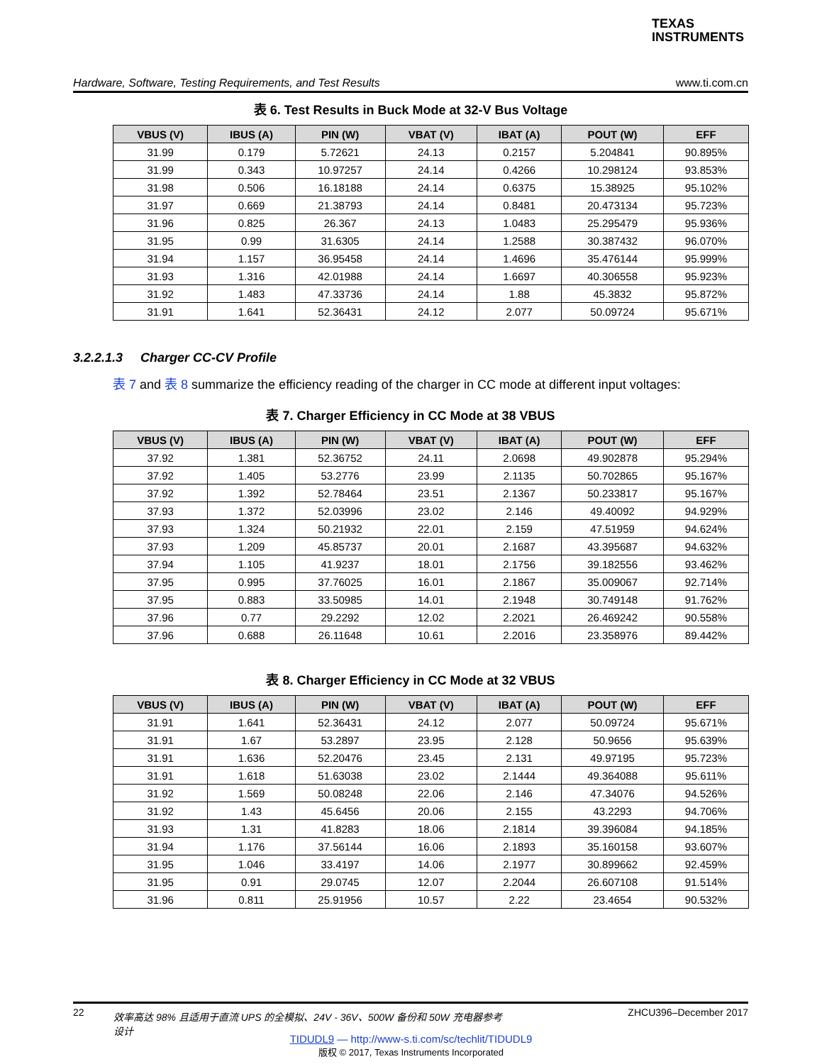TEXAS
INSTRUMENTS
Hardware, Software, Testing Requirements, and Test Results www.ti.com.cn
表 6. Test Results in Buck Mode at 32-V Bus Voltage
| VBUS (V) | IBUS (A) | PIN (W) | VBAT (V) | IBAT (A) | POUT (W) | EFF |
| --- | --- | --- | --- | --- | --- | --- |
| 31.99 | 0.179 | 5.72621 | 24.13 | 0.2157 | 5.204841 | 90.895% |
| 31.99 | 0.343 | 10.97257 | 24.14 | 0.4266 | 10.298124 | 93.853% |
| 31.98 | 0.506 | 16.18188 | 24.14 | 0.6375 | 15.38925 | 95.102% |
| 31.97 | 0.669 | 21.38793 | 24.14 | 0.8481 | 20.473134 | 95.723% |
| 31.96 | 0.825 | 26.367 | 24.13 | 1.0483 | 25.295479 | 95.936% |
| 31.95 | 0.99 | 31.6305 | 24.14 | 1.2588 | 30.387432 | 96.070% |
| 31.94 | 1.157 | 36.95458 | 24.14 | 1.4696 | 35.476144 | 95.999% |
| 31.93 | 1.316 | 42.01988 | 24.14 | 1.6697 | 40.306558 | 95.923% |
| 31.92 | 1.483 | 47.33736 | 24.14 | 1.88 | 45.3832 | 95.872% |
| 31.91 | 1.641 | 52.36431 | 24.12 | 2.077 | 50.09724 | 95.671% |
3.2.2.1.3 Charger CC-CV Profile
表 7 and 表 8 summarize the efficiency reading of the charger in CC mode at different input voltages:
表 7. Charger Efficiency in CC Mode at 38 VBUS
| VBUS (V) | IBUS (A) | PIN (W) | VBAT (V) | IBAT (A) | POUT (W) | EFF |
| --- | --- | --- | --- | --- | --- | --- |
| 37.92 | 1.381 | 52.36752 | 24.11 | 2.0698 | 49.902878 | 95.294% |
| 37.92 | 1.405 | 53.2776 | 23.99 | 2.1135 | 50.702865 | 95.167% |
| 37.92 | 1.392 | 52.78464 | 23.51 | 2.1367 | 50.233817 | 95.167% |
| 37.93 | 1.372 | 52.03996 | 23.02 | 2.146 | 49.40092 | 94.929% |
| 37.93 | 1.324 | 50.21932 | 22.01 | 2.159 | 47.51959 | 94.624% |
| 37.93 | 1.209 | 45.85737 | 20.01 | 2.1687 | 43.395687 | 94.632% |
| 37.94 | 1.105 | 41.9237 | 18.01 | 2.1756 | 39.182556 | 93.462% |
| 37.95 | 0.995 | 37.76025 | 16.01 | 2.1867 | 35.009067 | 92.714% |
| 37.95 | 0.883 | 33.50985 | 14.01 | 2.1948 | 30.749148 | 91.762% |
| 37.96 | 0.77 | 29.2292 | 12.02 | 2.2021 | 26.469242 | 90.558% |
| 37.96 | 0.688 | 26.11648 | 10.61 | 2.2016 | 23.358976 | 89.442% |
表 8. Charger Efficiency in CC Mode at 32 VBUS
| VBUS (V) | IBUS (A) | PIN (W) | VBAT (V) | IBAT (A) | POUT (W) | EFF |
| --- | --- | --- | --- | --- | --- | --- |
| 31.91 | 1.641 | 52.36431 | 24.12 | 2.077 | 50.09724 | 95.671% |
| 31.91 | 1.67 | 53.2897 | 23.95 | 2.128 | 50.9656 | 95.639% |
| 31.91 | 1.636 | 52.20476 | 23.45 | 2.131 | 49.97195 | 95.723% |
| 31.91 | 1.618 | 51.63038 | 23.02 | 2.1444 | 49.364088 | 95.611% |
| 31.92 | 1.569 | 50.08248 | 22.06 | 2.146 | 47.34076 | 94.526% |
| 31.92 | 1.43 | 45.6456 | 20.06 | 2.155 | 43.2293 | 94.706% |
| 31.93 | 1.31 | 41.8283 | 18.06 | 2.1814 | 39.396084 | 94.185% |
| 31.94 | 1.176 | 37.56144 | 16.06 | 2.1893 | 35.160158 | 93.607% |
| 31.95 | 1.046 | 33.4197 | 14.06 | 2.1977 | 30.899662 | 92.459% |
| 31.95 | 0.91 | 29.0745 | 12.07 | 2.2044 | 26.607108 | 91.514% |
| 31.96 | 0.811 | 25.91956 | 10.57 | 2.22 | 23.4654 | 90.532% |
22 效率高达 98% 且适用于直流 UPS 的全模拟、24V - 36V、500W 备份和 50W 充电器参考设计 ZHCU396–December 2017
TIDUDL9 — http://www-s.ti.com/sc/techlit/TIDUDL9
版权 © 2017, Texas Instruments Incorporated